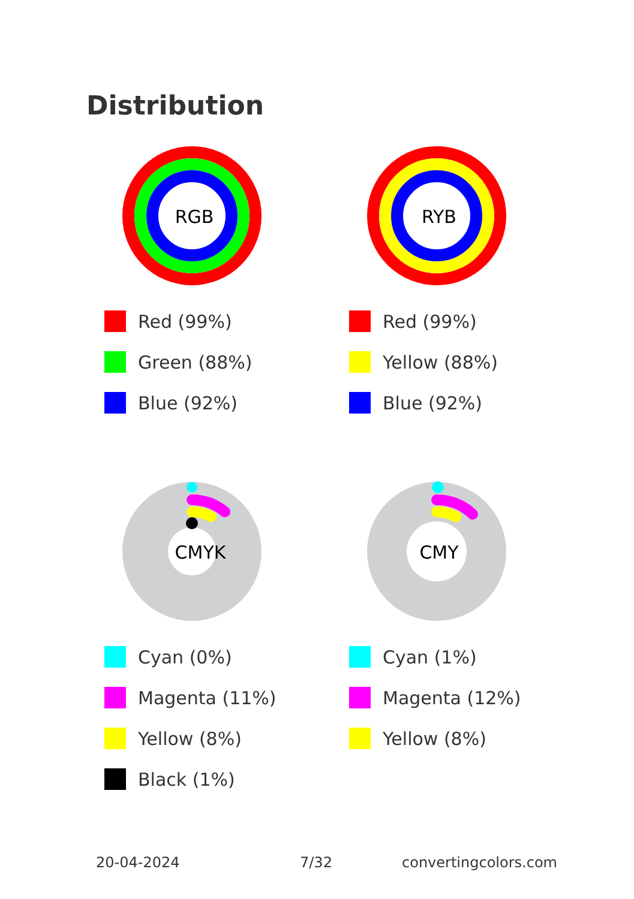Distribution
RGB
Red (99%)
Green (88%)
Blue (92%)
RYB
Red (99%)
Yellow (88%)
Blue (92%)
CMYK
Cyan (0%)
Magenta (11%)
Yellow (8%)
Black (1%)
CMY
Cyan (1%)
Magenta (12%)
Yellow (8%)
20-04-2024 7/32 convertingcolors.com